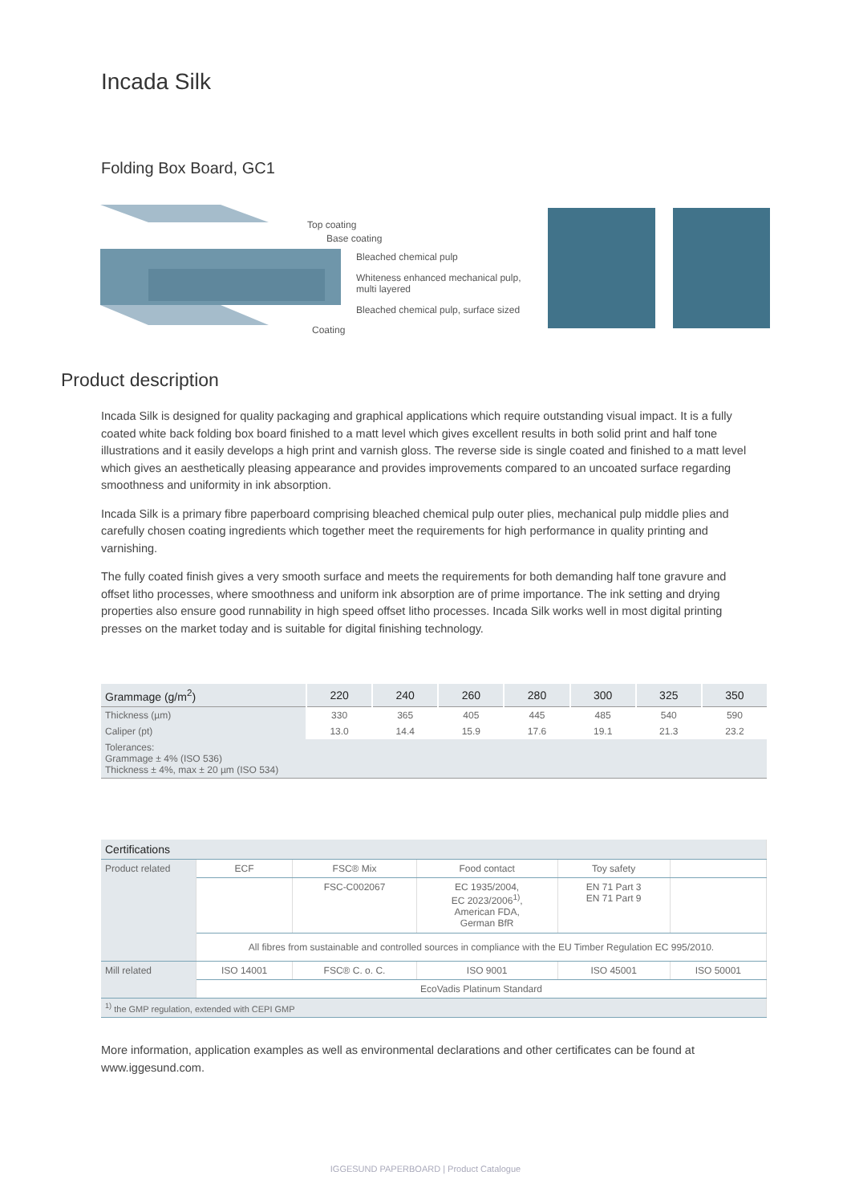Incada Silk
Folding Box Board, GC1
Top coating
Base coating
Bleached chemical pulp
Whiteness enhanced mechanical pulp,
multi layered
Bleached chemical pulp, surface sized
Coating
Product description
Incada Silk is designed for quality packaging and graphical applications which require outstanding visual impact. It is a fully coated white back folding box board finished to a matt level which gives excellent results in both solid print and half tone illustrations and it easily develops a high print and varnish gloss. The reverse side is single coated and finished to a matt level which gives an aesthetically pleasing appearance and provides improvements compared to an uncoated surface regarding smoothness and uniformity in ink absorption.
Incada Silk is a primary fibre paperboard comprising bleached chemical pulp outer plies, mechanical pulp middle plies and carefully chosen coating ingredients which together meet the requirements for high performance in quality printing and varnishing.
The fully coated finish gives a very smooth surface and meets the requirements for both demanding half tone gravure and offset litho processes, where smoothness and uniform ink absorption are of prime importance. The ink setting and drying properties also ensure good runnability in high speed offset litho processes. Incada Silk works well in most digital printing presses on the market today and is suitable for digital finishing technology.
| Grammage (g/m<sup>2</sup>) | 220 | 240 | 260 | 280 | 300 | 325 | 350 |
| --- | --- | --- | --- | --- | --- | --- | --- |
| Thickness (µm) | 330 | 365 | 405 | 445 | 485 | 540 | 590 |
| Caliper (pt) | 13.0 | 14.4 | 15.9 | 17.6 | 19.1 | 21.3 | 23.2 |
| Tolerances: Grammage ± 4% (ISO 536) Thickness ± 4%, max ± 20 µm (ISO 534) | | | | | | | |
| Certifications | | | | | |
| Product related | ECF | FSC® Mix | Food contact | Toy safety | |
| | | FSC-C002067 | EC 1935/2004, EC 2023/2006<sup>1)</sup>, American FDA, German BfR | EN 71 Part 3 EN 71 Part 9 | |
| | All fibres from sustainable and controlled sources in compliance with the EU Timber Regulation EC 995/2010. | | | | |
| Mill related | ISO 14001 | FSC® C. o. C. | ISO 9001 | ISO 45001 | ISO 50001 |
| | EcoVadis Platinum Standard | | | | |
| <sup>1)</sup> the GMP regulation, extended with CEPI GMP | | | | | |
More information, application examples as well as environmental declarations and other certificates can be found at www.iggesund.com.
IGGESUND PAPERBOARD | Product Catalogue